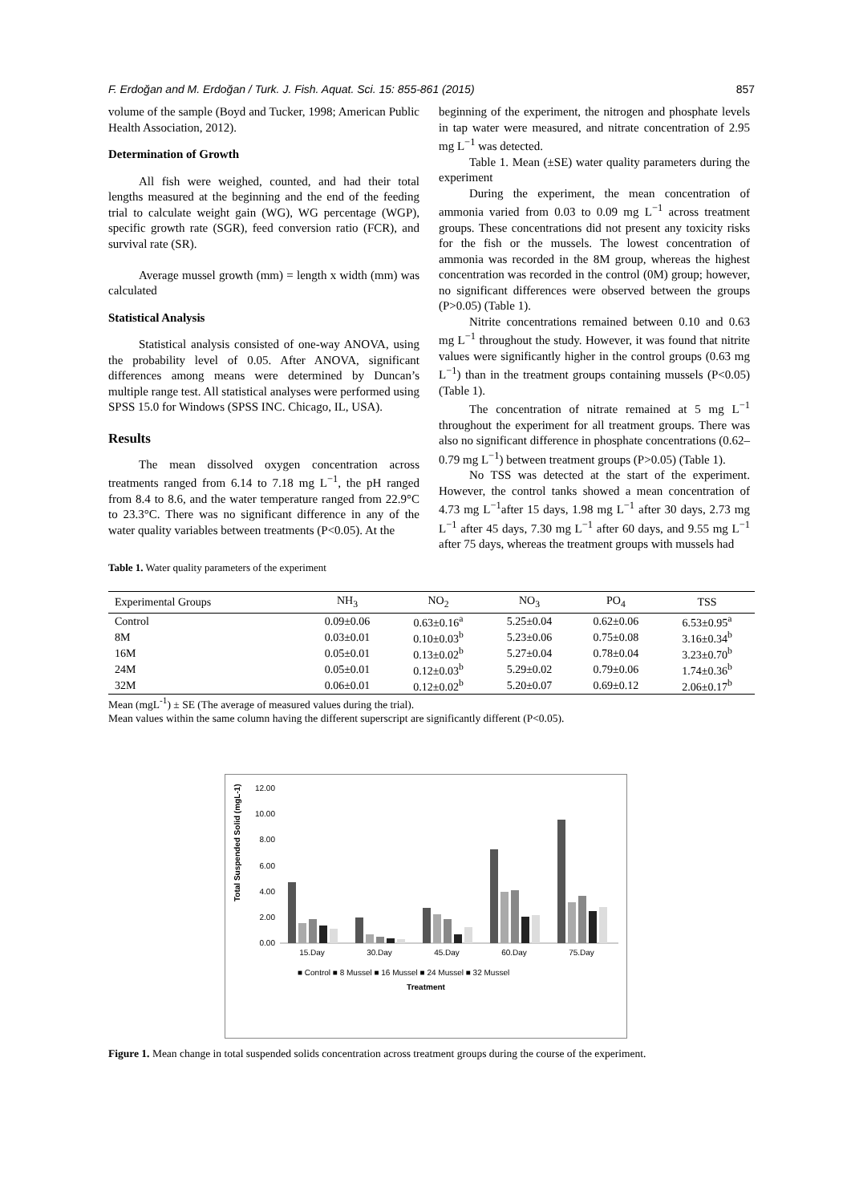F. Erdoğan and M. Erdoğan / Turk. J. Fish. Aquat. Sci. 15: 855-861 (2015) 857
volume of the sample (Boyd and Tucker, 1998; American Public Health Association, 2012).
Determination of Growth
All fish were weighed, counted, and had their total lengths measured at the beginning and the end of the feeding trial to calculate weight gain (WG), WG percentage (WGP), specific growth rate (SGR), feed conversion ratio (FCR), and survival rate (SR).
Average mussel growth (mm) = length x width (mm) was calculated
Statistical Analysis
Statistical analysis consisted of one-way ANOVA, using the probability level of 0.05. After ANOVA, significant differences among means were determined by Duncan’s multiple range test. All statistical analyses were performed using SPSS 15.0 for Windows (SPSS INC. Chicago, IL, USA).
Results
The mean dissolved oxygen concentration across treatments ranged from 6.14 to 7.18 mg L<sup>−1</sup>, the pH ranged from 8.4 to 8.6, and the water temperature ranged from 22.9°C to 23.3°C. There was no significant difference in any of the water quality variables between treatments (P<0.05). At the
beginning of the experiment, the nitrogen and phosphate levels in tap water were measured, and nitrate concentration of 2.95 mg L<sup>−1</sup> was detected.
Table 1. Mean (±SE) water quality parameters during the experiment
During the experiment, the mean concentration of ammonia varied from 0.03 to 0.09 mg L<sup>−1</sup> across treatment groups. These concentrations did not present any toxicity risks for the fish or the mussels. The lowest concentration of ammonia was recorded in the 8M group, whereas the highest concentration was recorded in the control (0M) group; however, no significant differences were observed between the groups (P>0.05) (Table 1).
Nitrite concentrations remained between 0.10 and 0.63 mg L<sup>−1</sup> throughout the study. However, it was found that nitrite values were significantly higher in the control groups (0.63 mg L<sup>−1</sup>) than in the treatment groups containing mussels (P<0.05) (Table 1).
The concentration of nitrate remained at 5 mg L<sup>−1</sup> throughout the experiment for all treatment groups. There was also no significant difference in phosphate concentrations (0.62–0.79 mg L<sup>−1</sup>) between treatment groups (P>0.05) (Table 1).
No TSS was detected at the start of the experiment. However, the control tanks showed a mean concentration of 4.73 mg L<sup>−1</sup>after 15 days, 1.98 mg L<sup>−1</sup> after 30 days, 2.73 mg L<sup>−1</sup> after 45 days, 7.30 mg L<sup>−1</sup> after 60 days, and 9.55 mg L<sup>−1</sup> after 75 days, whereas the treatment groups with mussels had
Table 1. Water quality parameters of the experiment
| Experimental Groups | NH<sub>3</sub> | NO<sub>2</sub> | NO<sub>3</sub> | PO<sub>4</sub> | TSS |
| --- | --- | --- | --- | --- | --- |
| Control | 0.09±0.06 | 0.63±0.16<sup>a</sup> | 5.25±0.04 | 0.62±0.06 | 6.53±0.95<sup>a</sup> |
| 8M | 0.03±0.01 | 0.10±0.03<sup>b</sup> | 5.23±0.06 | 0.75±0.08 | 3.16±0.34<sup>b</sup> |
| 16M | 0.05±0.01 | 0.13±0.02<sup>b</sup> | 5.27±0.04 | 0.78±0.04 | 3.23±0.70<sup>b</sup> |
| 24M | 0.05±0.01 | 0.12±0.03<sup>b</sup> | 5.29±0.02 | 0.79±0.06 | 1.74±0.36<sup>b</sup> |
| 32M | 0.06±0.01 | 0.12±0.02<sup>b</sup> | 5.20±0.07 | 0.69±0.12 | 2.06±0.17<sup>b</sup> |
Mean (mgL<sup>-1</sup>) ± SE (The average of measured values during the trial).
Mean values within the same column having the different superscript are significantly different (P<0.05).
Total Suspended Solid (mgL-1)
12.00
10.00
8.00
6.00
4.00
2.00
0.00
15.Day
30.Day
45.Day
60.Day
75.Day
■ Control ■ 8 Mussel ■ 16 Mussel ■ 24 Mussel ■ 32 Mussel
Treatment
Figure 1. Mean change in total suspended solids concentration across treatment groups during the course of the experiment.